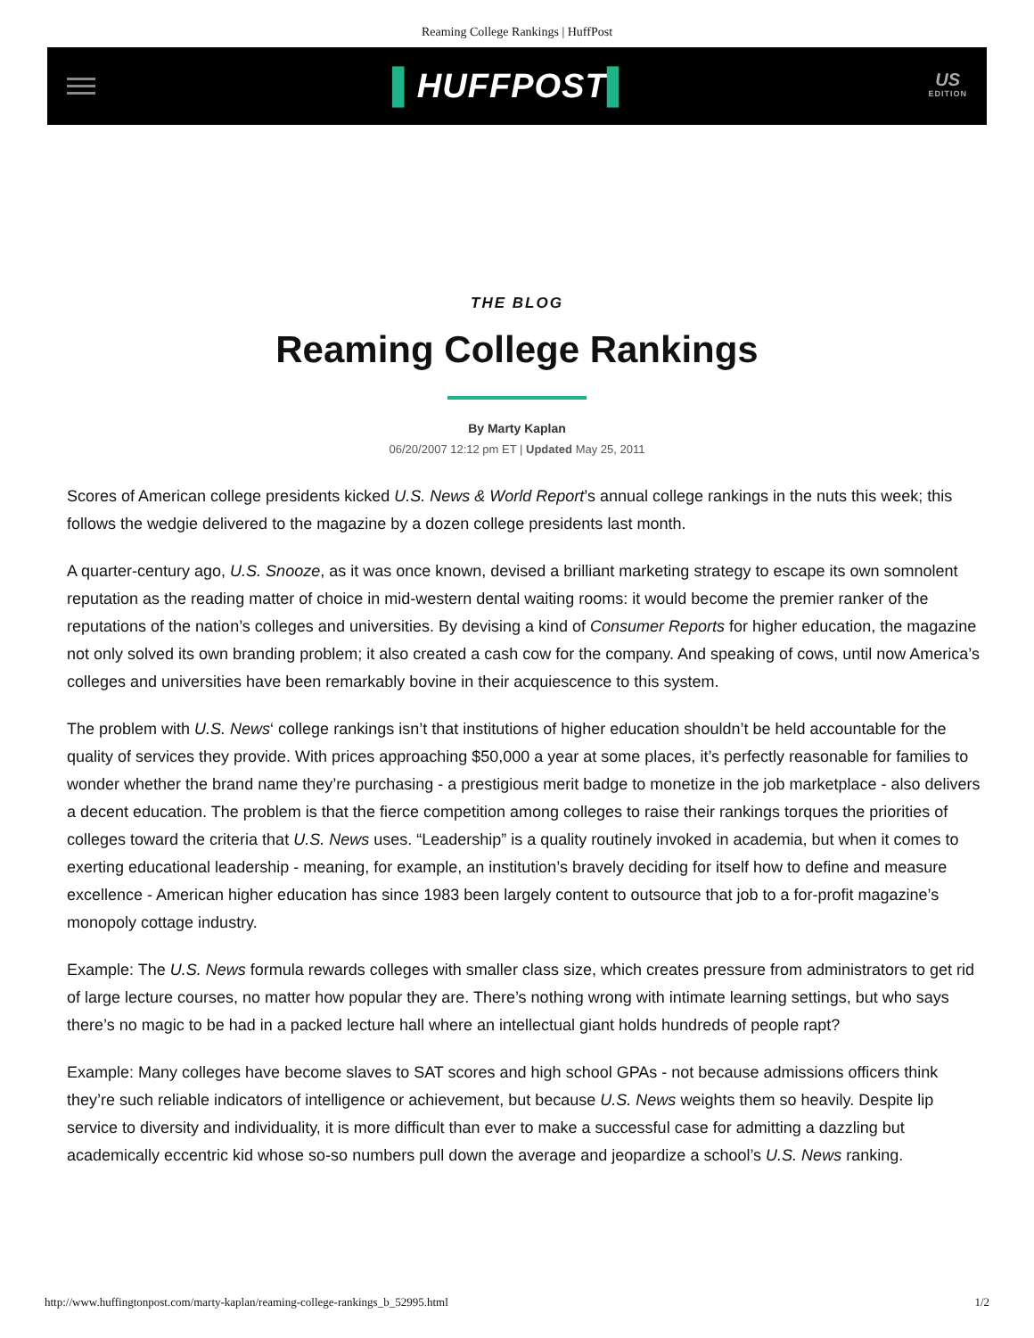Reaming College Rankings | HuffPost
▌HUFFPOST▌
US
EDITION
THE BLOG
Reaming College Rankings
By Marty Kaplan
06/20/2007 12:12 pm ET | Updated May 25, 2011
Scores of American college presidents kicked U.S. News & World Report’s annual college rankings in the nuts this week; this follows the wedgie delivered to the magazine by a dozen college presidents last month.
A quarter-century ago, U.S. Snooze, as it was once known, devised a brilliant marketing strategy to escape its own somnolent reputation as the reading matter of choice in mid-western dental waiting rooms: it would become the premier ranker of the reputations of the nation’s colleges and universities. By devising a kind of Consumer Reports for higher education, the magazine not only solved its own branding problem; it also created a cash cow for the company. And speaking of cows, until now America’s colleges and universities have been remarkably bovine in their acquiescence to this system.
The problem with U.S. News‘ college rankings isn’t that institutions of higher education shouldn’t be held accountable for the quality of services they provide. With prices approaching $50,000 a year at some places, it’s perfectly reasonable for families to wonder whether the brand name they’re purchasing - a prestigious merit badge to monetize in the job marketplace - also delivers a decent education. The problem is that the fierce competition among colleges to raise their rankings torques the priorities of colleges toward the criteria that U.S. News uses. “Leadership” is a quality routinely invoked in academia, but when it comes to exerting educational leadership - meaning, for example, an institution’s bravely deciding for itself how to define and measure excellence - American higher education has since 1983 been largely content to outsource that job to a for-profit magazine’s monopoly cottage industry.
Example: The U.S. News formula rewards colleges with smaller class size, which creates pressure from administrators to get rid of large lecture courses, no matter how popular they are. There’s nothing wrong with intimate learning settings, but who says there’s no magic to be had in a packed lecture hall where an intellectual giant holds hundreds of people rapt?
Example: Many colleges have become slaves to SAT scores and high school GPAs - not because admissions officers think they’re such reliable indicators of intelligence or achievement, but because U.S. News weights them so heavily. Despite lip service to diversity and individuality, it is more difficult than ever to make a successful case for admitting a dazzling but academically eccentric kid whose so-so numbers pull down the average and jeopardize a school’s U.S. News ranking.
http://www.huffingtonpost.com/marty-kaplan/reaming-college-rankings_b_52995.html 1/2